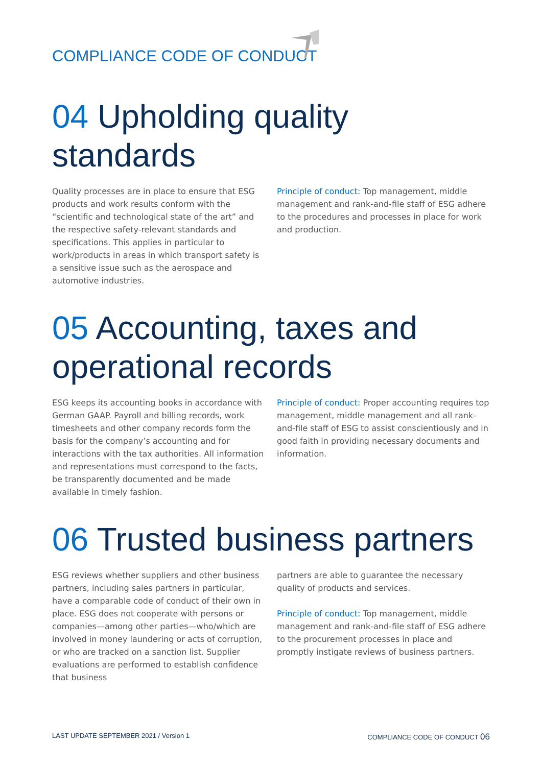COMPLIANCE CODE OF CONDUCT
04 Upholding quality standards
Quality processes are in place to ensure that ESG products and work results conform with the “scientific and technological state of the art” and the respective safety-relevant standards and specifications. This applies in particular to work/products in areas in which transport safety is a sensitive issue such as the aerospace and automotive industries.
Principle of conduct: Top management, middle management and rank-and-file staff of ESG adhere to the procedures and processes in place for work and production.
05 Accounting, taxes and operational records
ESG keeps its accounting books in accordance with German GAAP. Payroll and billing records, work timesheets and other company records form the basis for the company’s accounting and for interactions with the tax authorities. All information and representations must correspond to the facts, be transparently documented and be made available in timely fashion.
Principle of conduct: Proper accounting requires top management, middle management and all rank-and-file staff of ESG to assist conscientiously and in good faith in providing necessary documents and information.
06 Trusted business partners
ESG reviews whether suppliers and other business partners, including sales partners in particular, have a comparable code of conduct of their own in place. ESG does not cooperate with persons or companies—among other parties—who/which are involved in money laundering or acts of corruption, or who are tracked on a sanction list. Supplier evaluations are performed to establish confidence that business
partners are able to guarantee the necessary quality of products and services.
Principle of conduct: Top management, middle management and rank-and-file staff of ESG adhere to the procurement processes in place and promptly instigate reviews of business partners.
LAST UPDATE SEPTEMBER 2021 / Version 1
COMPLIANCE CODE OF CONDUCT 06